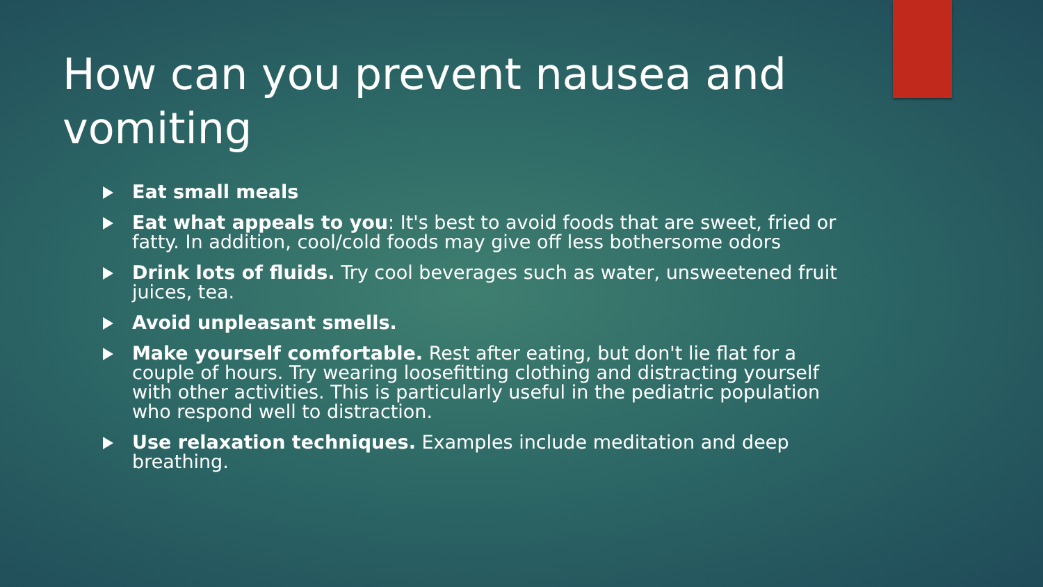How can you prevent nausea and vomiting
Eat small meals
Eat what appeals to you: It's best to avoid foods that are sweet, fried or fatty. In addition, cool/cold foods may give off less bothersome odors
Drink lots of fluids. Try cool beverages such as water, unsweetened fruit juices, tea.
Avoid unpleasant smells.
Make yourself comfortable. Rest after eating, but don't lie flat for a couple of hours. Try wearing loosefitting clothing and distracting yourself with other activities. This is particularly useful in the pediatric population who respond well to distraction.
Use relaxation techniques. Examples include meditation and deep breathing.